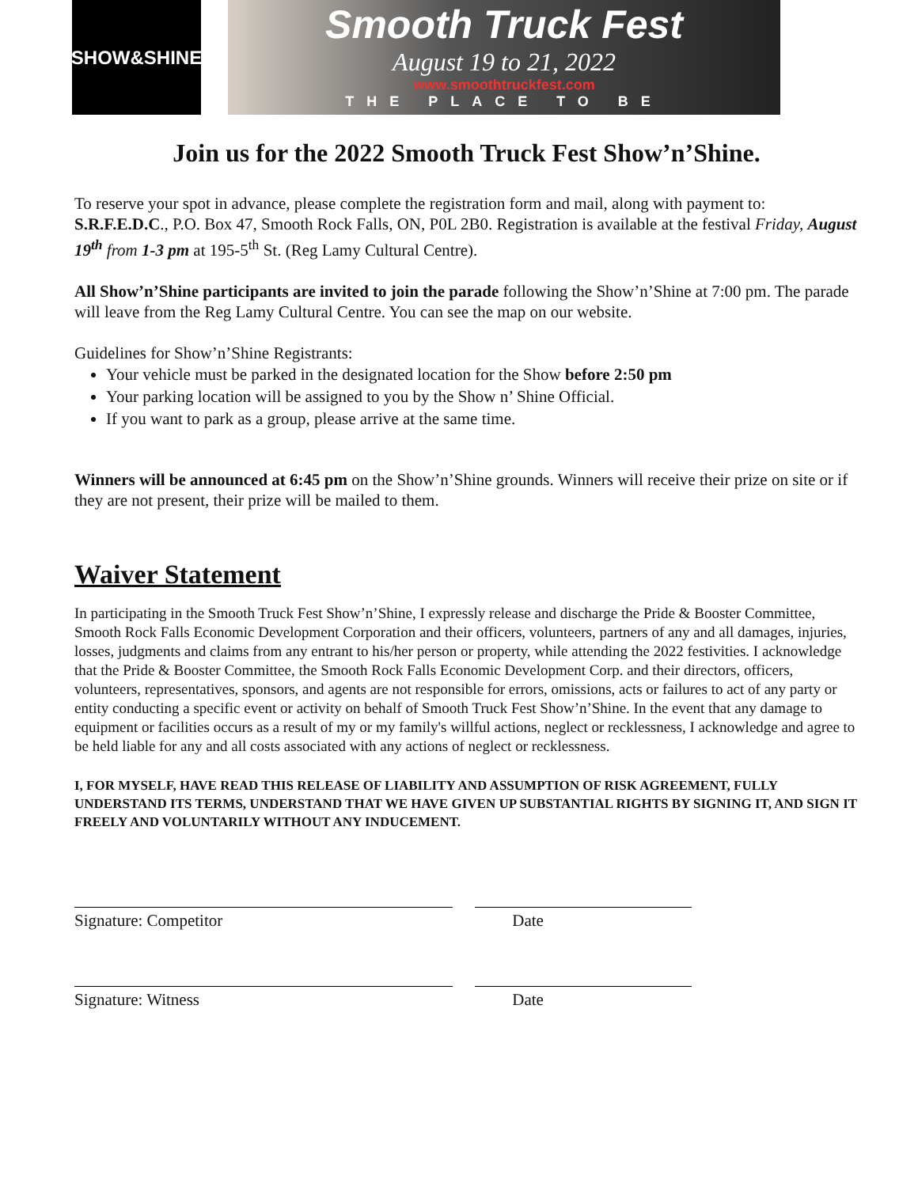SHOW&SHINE
Smooth Truck Fest
August 19 to 21, 2022
www.smoothtruckfest.com
THE PLACE TO BE
Join us for the 2022 Smooth Truck Fest Show’n’Shine.
To reserve your spot in advance, please complete the registration form and mail, along with payment to: S.R.F.E.D.C., P.O. Box 47, Smooth Rock Falls, ON, P0L 2B0. Registration is available at the festival Friday, August 19<sup>th</sup> from 1-3 pm at 195-5<sup>th</sup> St. (Reg Lamy Cultural Centre).
All Show’n’Shine participants are invited to join the parade following the Show’n’Shine at 7:00 pm. The parade will leave from the Reg Lamy Cultural Centre. You can see the map on our website.
Guidelines for Show’n’Shine Registrants:
Your vehicle must be parked in the designated location for the Show before 2:50 pm
Your parking location will be assigned to you by the Show n’ Shine Official.
If you want to park as a group, please arrive at the same time.
Winners will be announced at 6:45 pm on the Show’n’Shine grounds. Winners will receive their prize on site or if they are not present, their prize will be mailed to them.
Waiver Statement
In participating in the Smooth Truck Fest Show’n’Shine, I expressly release and discharge the Pride & Booster Committee, Smooth Rock Falls Economic Development Corporation and their officers, volunteers, partners of any and all damages, injuries, losses, judgments and claims from any entrant to his/her person or property, while attending the 2022 festivities. I acknowledge that the Pride & Booster Committee, the Smooth Rock Falls Economic Development Corp. and their directors, officers, volunteers, representatives, sponsors, and agents are not responsible for errors, omissions, acts or failures to act of any party or entity conducting a specific event or activity on behalf of Smooth Truck Fest Show’n’Shine. In the event that any damage to equipment or facilities occurs as a result of my or my family's willful actions, neglect or recklessness, I acknowledge and agree to be held liable for any and all costs associated with any actions of neglect or recklessness.
I, FOR MYSELF, HAVE READ THIS RELEASE OF LIABILITY AND ASSUMPTION OF RISK AGREEMENT, FULLY UNDERSTAND ITS TERMS, UNDERSTAND THAT WE HAVE GIVEN UP SUBSTANTIAL RIGHTS BY SIGNING IT, AND SIGN IT FREELY AND VOLUNTARILY WITHOUT ANY INDUCEMENT.
Signature: Competitor Date
Signature: Witness Date